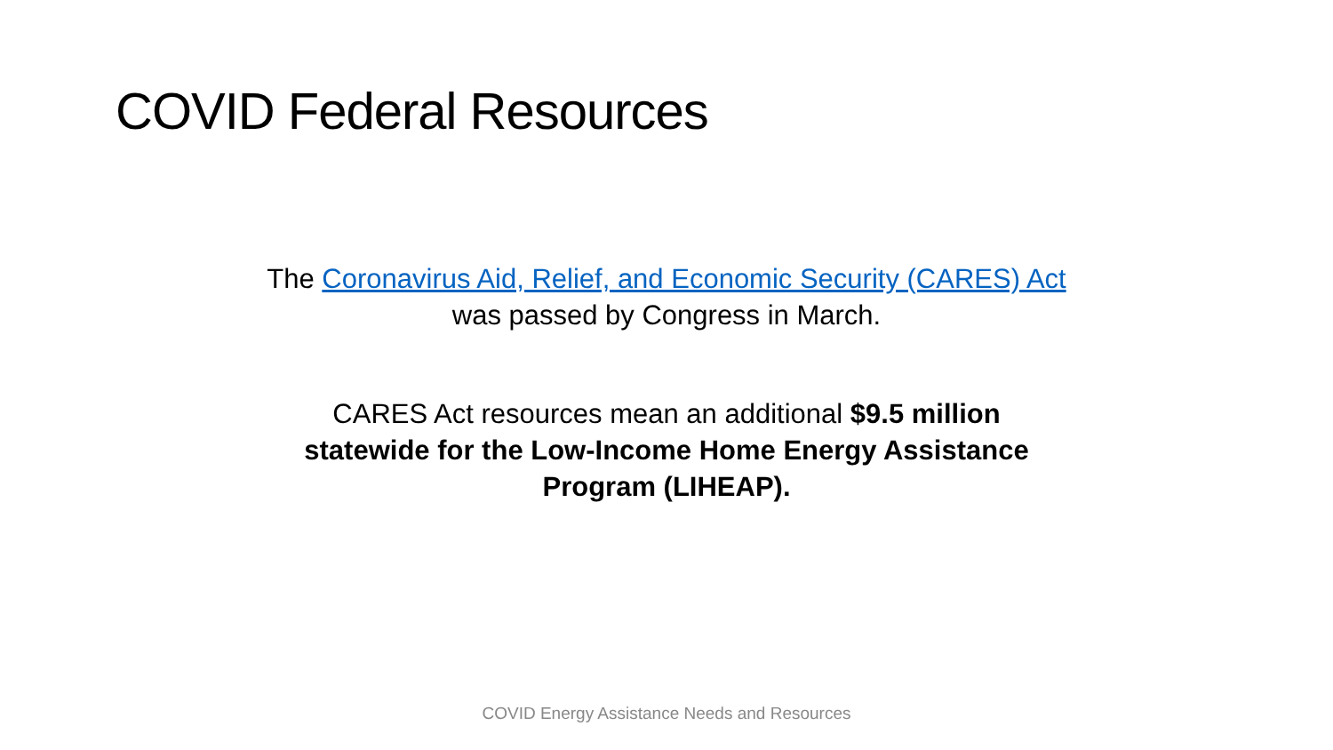COVID Federal Resources
The Coronavirus Aid, Relief, and Economic Security (CARES) Act was passed by Congress in March.
CARES Act resources mean an additional $9.5 million statewide for the Low-Income Home Energy Assistance Program (LIHEAP).
COVID Energy Assistance Needs and Resources